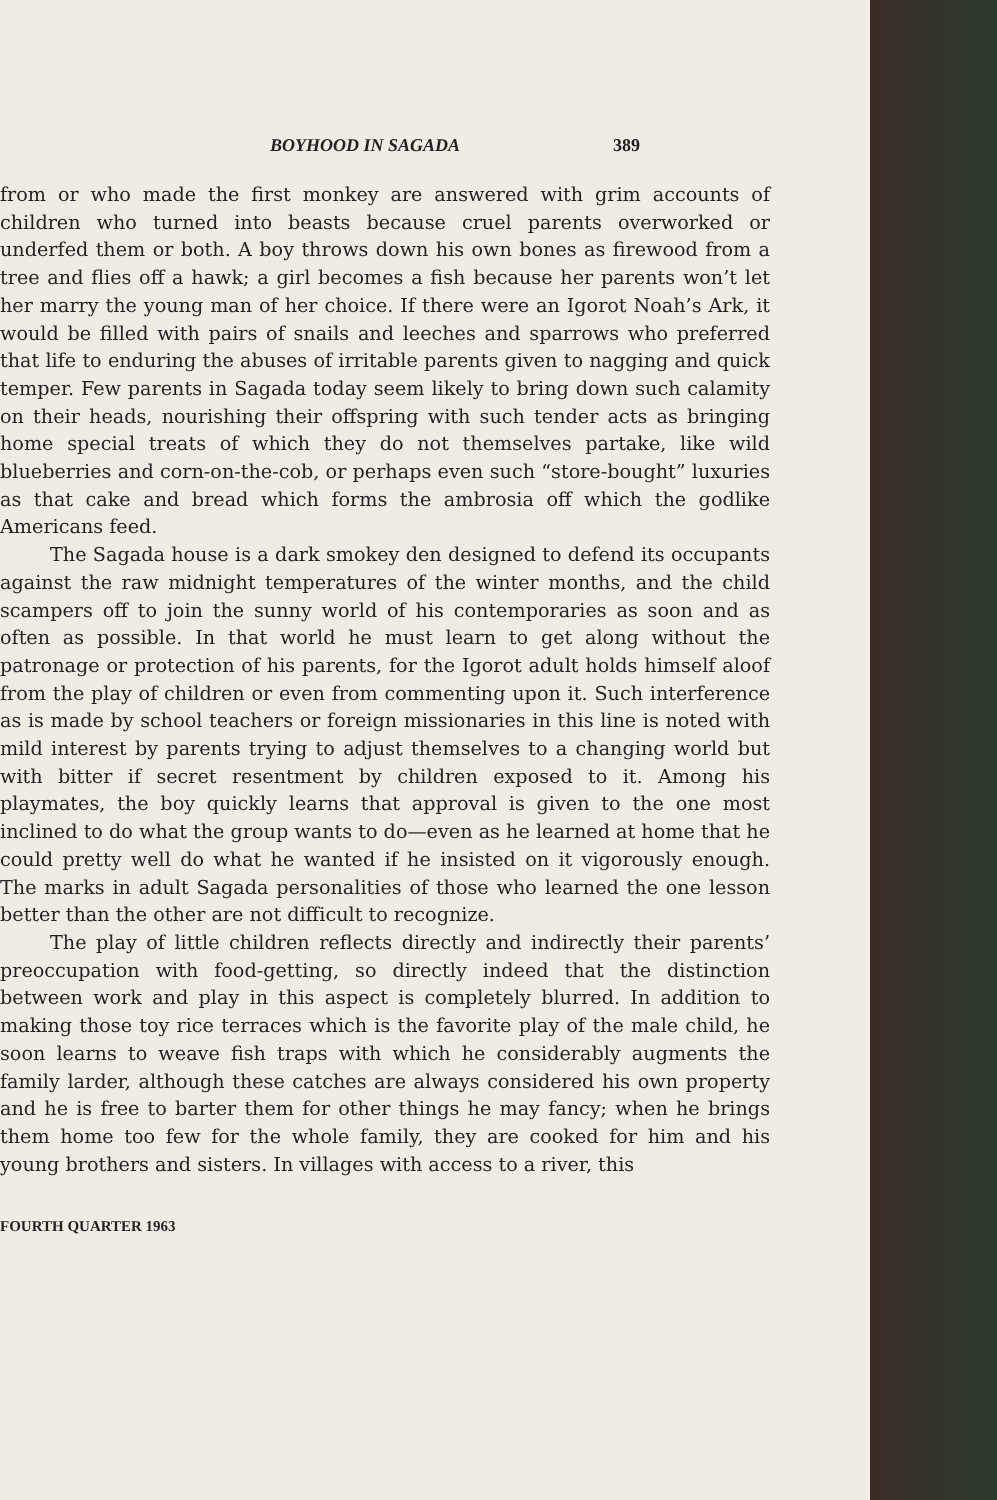BOYHOOD IN SAGADA 389
from or who made the first monkey are answered with grim accounts of children who turned into beasts because cruel parents overworked or underfed them or both. A boy throws down his own bones as firewood from a tree and flies off a hawk; a girl becomes a fish because her parents won’t let her marry the young man of her choice. If there were an Igorot Noah’s Ark, it would be filled with pairs of snails and leeches and sparrows who preferred that life to enduring the abuses of irritable parents given to nagging and quick temper. Few parents in Sagada today seem likely to bring down such calamity on their heads, nourishing their offspring with such tender acts as bringing home special treats of which they do not themselves partake, like wild blueberries and corn-on-the-cob, or perhaps even such “store-bought” luxuries as that cake and bread which forms the ambrosia off which the godlike Americans feed.
The Sagada house is a dark smokey den designed to defend its occupants against the raw midnight temperatures of the winter months, and the child scampers off to join the sunny world of his contemporaries as soon and as often as possible. In that world he must learn to get along without the patronage or protection of his parents, for the Igorot adult holds himself aloof from the play of children or even from commenting upon it. Such interference as is made by school teachers or foreign missionaries in this line is noted with mild interest by parents trying to adjust themselves to a changing world but with bitter if secret resentment by children exposed to it. Among his playmates, the boy quickly learns that approval is given to the one most inclined to do what the group wants to do—even as he learned at home that he could pretty well do what he wanted if he insisted on it vigorously enough. The marks in adult Sagada personalities of those who learned the one lesson better than the other are not difficult to recognize.
The play of little children reflects directly and indirectly their parents’ preoccupation with food-getting, so directly indeed that the distinction between work and play in this aspect is completely blurred. In addition to making those toy rice terraces which is the favorite play of the male child, he soon learns to weave fish traps with which he considerably augments the family larder, although these catches are always considered his own property and he is free to barter them for other things he may fancy; when he brings them home too few for the whole family, they are cooked for him and his young brothers and sisters. In villages with access to a river, this
FOURTH QUARTER 1963